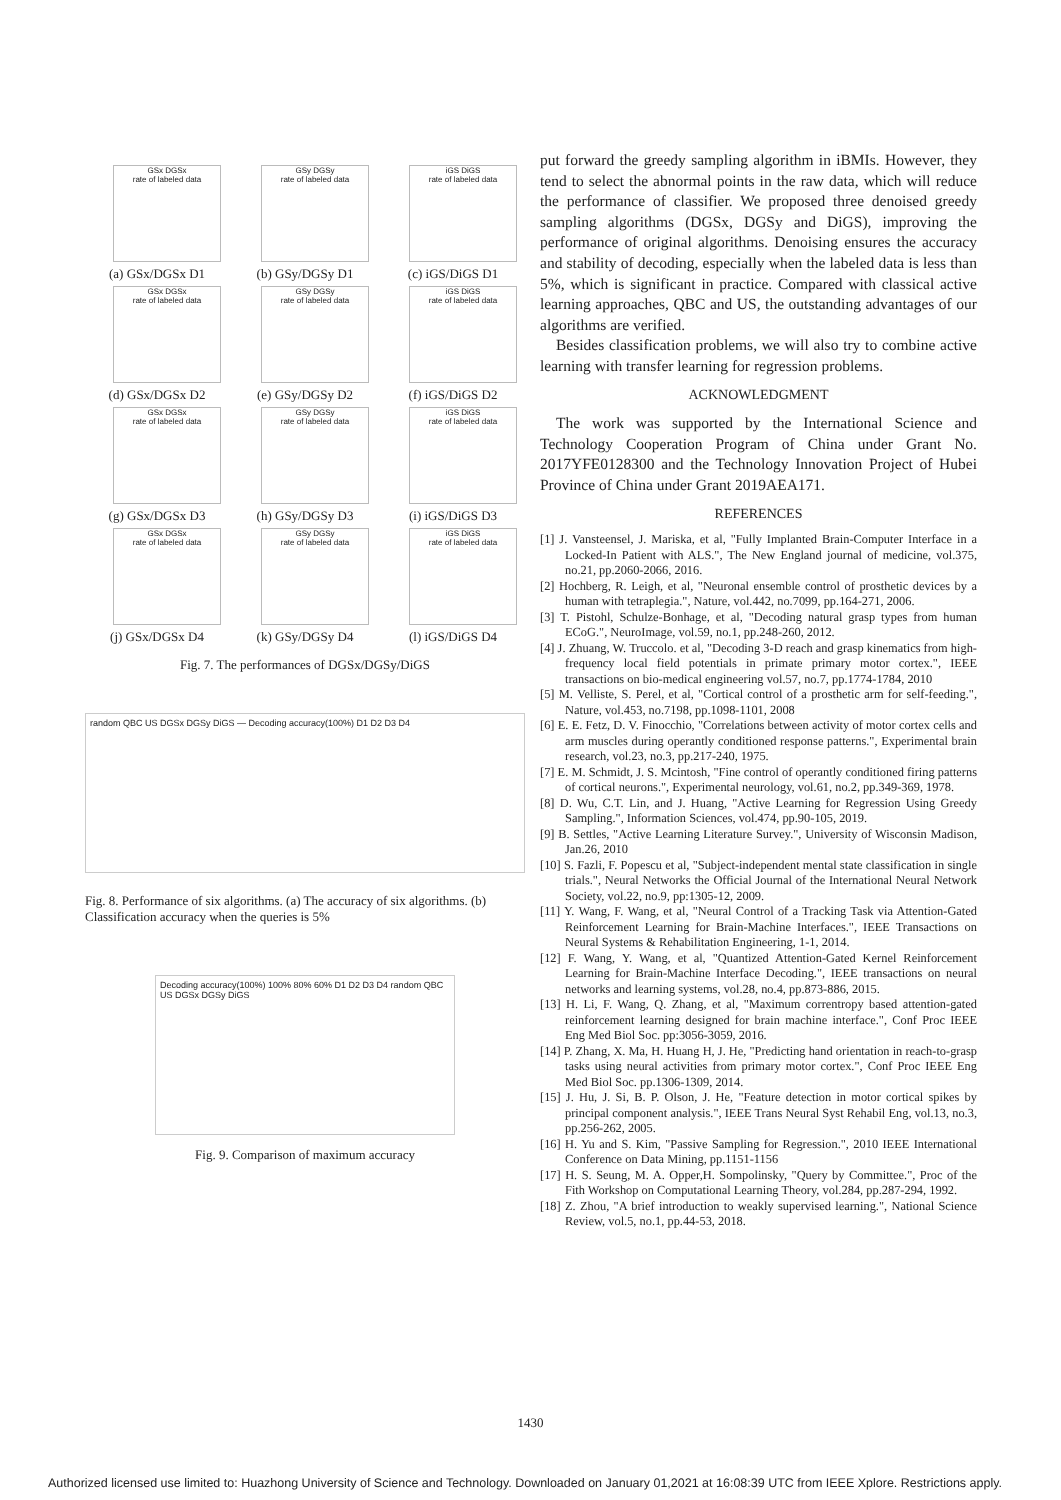GSx DGSx
rate of labeled data
(a) GSx/DGSx D1
GSy DGSy
rate of labeled data
(b) GSy/DGSy D1
iGS DiGS
rate of labeled data
(c) iGS/DiGS D1
GSx DGSx
rate of labeled data
(d) GSx/DGSx D2
GSy DGSy
rate of labeled data
(e) GSy/DGSy D2
iGS DiGS
rate of labeled data
(f) iGS/DiGS D2
GSx DGSx
rate of labeled data
(g) GSx/DGSx D3
GSy DGSy
rate of labeled data
(h) GSy/DGSy D3
iGS DiGS
rate of labeled data
(i) iGS/DiGS D3
GSx DGSx
rate of labeled data
(j) GSx/DGSx D4
GSy DGSy
rate of labeled data
(k) GSy/DGSy D4
iGS DiGS
rate of labeled data
(l) iGS/DiGS D4
Fig. 7. The performances of DGSx/DGSy/DiGS
random QBC US DGSx DGSy DiGS — Decoding accuracy(100%) D1 D2 D3 D4
Fig. 8. Performance of six algorithms. (a) The accuracy of six algorithms. (b) Classification accuracy when the queries is 5%
Decoding accuracy(100%) 100% 80% 60% D1 D2 D3 D4 random QBC US DGSx DGSy DiGS
Fig. 9. Comparison of maximum accuracy
put forward the greedy sampling algorithm in iBMIs. However, they tend to select the abnormal points in the raw data, which will reduce the performance of classifier. We proposed three denoised greedy sampling algorithms (DGSx, DGSy and DiGS), improving the performance of original algorithms. Denoising ensures the accuracy and stability of decoding, especially when the labeled data is less than 5%, which is significant in practice. Compared with classical active learning approaches, QBC and US, the outstanding advantages of our algorithms are verified.
Besides classification problems, we will also try to combine active learning with transfer learning for regression problems.
ACKNOWLEDGMENT
The work was supported by the International Science and Technology Cooperation Program of China under Grant No. 2017YFE0128300 and the Technology Innovation Project of Hubei Province of China under Grant 2019AEA171.
REFERENCES
[1] J. Vansteensel, J. Mariska, et al, "Fully Implanted Brain-Computer Interface in a Locked-In Patient with ALS.", The New England journal of medicine, vol.375, no.21, pp.2060-2066, 2016.
[2] Hochberg, R. Leigh, et al, "Neuronal ensemble control of prosthetic devices by a human with tetraplegia.", Nature, vol.442, no.7099, pp.164-271, 2006.
[3] T. Pistohl, Schulze-Bonhage, et al, "Decoding natural grasp types from human ECoG.", NeuroImage, vol.59, no.1, pp.248-260, 2012.
[4] J. Zhuang, W. Truccolo. et al, "Decoding 3-D reach and grasp kinematics from high-frequency local field potentials in primate primary motor cortex.", IEEE transactions on bio-medical engineering vol.57, no.7, pp.1774-1784, 2010
[5] M. Velliste, S. Perel, et al, "Cortical control of a prosthetic arm for self-feeding.", Nature, vol.453, no.7198, pp.1098-1101, 2008
[6] E. E. Fetz, D. V. Finocchio, "Correlations between activity of motor cortex cells and arm muscles during operantly conditioned response patterns.", Experimental brain research, vol.23, no.3, pp.217-240, 1975.
[7] E. M. Schmidt, J. S. Mcintosh, "Fine control of operantly conditioned firing patterns of cortical neurons.", Experimental neurology, vol.61, no.2, pp.349-369, 1978.
[8] D. Wu, C.T. Lin, and J. Huang, "Active Learning for Regression Using Greedy Sampling.", Information Sciences, vol.474, pp.90-105, 2019.
[9] B. Settles, "Active Learning Literature Survey.", University of Wisconsin Madison, Jan.26, 2010
[10] S. Fazli, F. Popescu et al, "Subject-independent mental state classification in single trials.", Neural Networks the Official Journal of the International Neural Network Society, vol.22, no.9, pp:1305-12, 2009.
[11] Y. Wang, F. Wang, et al, "Neural Control of a Tracking Task via Attention-Gated Reinforcement Learning for Brain-Machine Interfaces.", IEEE Transactions on Neural Systems & Rehabilitation Engineering, 1-1, 2014.
[12] F. Wang, Y. Wang, et al, "Quantized Attention-Gated Kernel Reinforcement Learning for Brain-Machine Interface Decoding.", IEEE transactions on neural networks and learning systems, vol.28, no.4, pp.873-886, 2015.
[13] H. Li, F. Wang, Q. Zhang, et al, "Maximum correntropy based attention-gated reinforcement learning designed for brain machine interface.", Conf Proc IEEE Eng Med Biol Soc. pp:3056-3059, 2016.
[14] P. Zhang, X. Ma, H. Huang H, J. He, "Predicting hand orientation in reach-to-grasp tasks using neural activities from primary motor cortex.", Conf Proc IEEE Eng Med Biol Soc. pp.1306-1309, 2014.
[15] J. Hu, J. Si, B. P. Olson, J. He, "Feature detection in motor cortical spikes by principal component analysis.", IEEE Trans Neural Syst Rehabil Eng, vol.13, no.3, pp.256-262, 2005.
[16] H. Yu and S. Kim, "Passive Sampling for Regression.", 2010 IEEE International Conference on Data Mining, pp.1151-1156
[17] H. S. Seung, M. A. Opper,H. Sompolinsky, "Query by Committee.", Proc of the Fith Workshop on Computational Learning Theory, vol.284, pp.287-294, 1992.
[18] Z. Zhou, "A brief introduction to weakly supervised learning.", National Science Review, vol.5, no.1, pp.44-53, 2018.
1430
Authorized licensed use limited to: Huazhong University of Science and Technology. Downloaded on January 01,2021 at 16:08:39 UTC from IEEE Xplore. Restrictions apply.